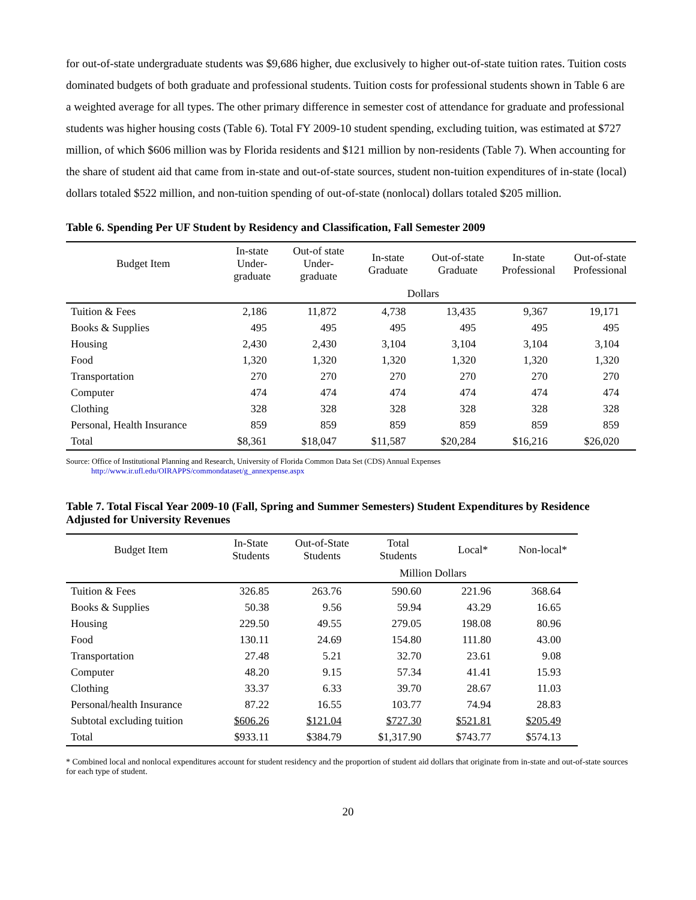for out-of-state undergraduate students was $9,686 higher, due exclusively to higher out-of-state tuition rates. Tuition costs dominated budgets of both graduate and professional students. Tuition costs for professional students shown in Table 6 are a weighted average for all types. The other primary difference in semester cost of attendance for graduate and professional students was higher housing costs (Table 6). Total FY 2009-10 student spending, excluding tuition, was estimated at $727 million, of which $606 million was by Florida residents and $121 million by non-residents (Table 7). When accounting for the share of student aid that came from in-state and out-of-state sources, student non-tuition expenditures of in-state (local) dollars totaled $522 million, and non-tuition spending of out-of-state (nonlocal) dollars totaled $205 million.
Table 6. Spending Per UF Student by Residency and Classification, Fall Semester 2009
| Budget Item | In-state Under- graduate | Out-of state Under- graduate | In-state Graduate | Out-of-state Graduate | In-state Professional | Out-of-state Professional |
| --- | --- | --- | --- | --- | --- | --- |
| | | | Dollars | | | |
| Tuition & Fees | 2,186 | 11,872 | 4,738 | 13,435 | 9,367 | 19,171 |
| Books & Supplies | 495 | 495 | 495 | 495 | 495 | 495 |
| Housing | 2,430 | 2,430 | 3,104 | 3,104 | 3,104 | 3,104 |
| Food | 1,320 | 1,320 | 1,320 | 1,320 | 1,320 | 1,320 |
| Transportation | 270 | 270 | 270 | 270 | 270 | 270 |
| Computer | 474 | 474 | 474 | 474 | 474 | 474 |
| Clothing | 328 | 328 | 328 | 328 | 328 | 328 |
| Personal, Health Insurance | 859 | 859 | 859 | 859 | 859 | 859 |
| Total | $8,361 | $18,047 | $11,587 | $20,284 | $16,216 | $26,020 |
Source: Office of Institutional Planning and Research, University of Florida Common Data Set (CDS) Annual Expenses
http://www.ir.ufl.edu/OIRAPPS/commondataset/g_annexpense.aspx
Table 7. Total Fiscal Year 2009-10 (Fall, Spring and Summer Semesters) Student Expenditures by Residence Adjusted for University Revenues
| Budget Item | In-State Students | Out-of-State Students | Total Students | Local* | Non-local* |
| --- | --- | --- | --- | --- | --- |
| | | | Million Dollars | | |
| Tuition & Fees | 326.85 | 263.76 | 590.60 | 221.96 | 368.64 |
| Books & Supplies | 50.38 | 9.56 | 59.94 | 43.29 | 16.65 |
| Housing | 229.50 | 49.55 | 279.05 | 198.08 | 80.96 |
| Food | 130.11 | 24.69 | 154.80 | 111.80 | 43.00 |
| Transportation | 27.48 | 5.21 | 32.70 | 23.61 | 9.08 |
| Computer | 48.20 | 9.15 | 57.34 | 41.41 | 15.93 |
| Clothing | 33.37 | 6.33 | 39.70 | 28.67 | 11.03 |
| Personal/health Insurance | 87.22 | 16.55 | 103.77 | 74.94 | 28.83 |
| Subtotal excluding tuition | $606.26 | $121.04 | $727.30 | $521.81 | $205.49 |
| Total | $933.11 | $384.79 | $1,317.90 | $743.77 | $574.13 |
* Combined local and nonlocal expenditures account for student residency and the proportion of student aid dollars that originate from in-state and out-of-state sources for each type of student.
20